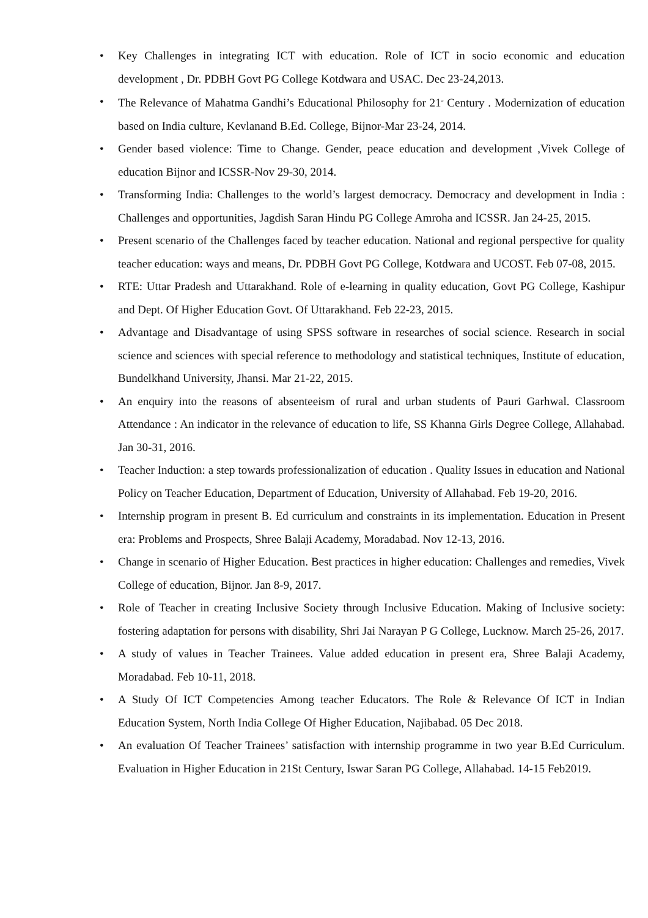• Key Challenges in integrating ICT with education. Role of ICT in socio economic and education development , Dr. PDBH Govt PG College Kotdwara and USAC. Dec 23-24,2013.
• The Relevance of Mahatma Gandhi’s Educational Philosophy for 21<sup>st</sup> Century . Modernization of education based on India culture, Kevlanand B.Ed. College, Bijnor-Mar 23-24, 2014.
• Gender based violence: Time to Change. Gender, peace education and development ,Vivek College of education Bijnor and ICSSR-Nov 29-30, 2014.
• Transforming India: Challenges to the world’s largest democracy. Democracy and development in India : Challenges and opportunities, Jagdish Saran Hindu PG College Amroha and ICSSR. Jan 24-25, 2015.
• Present scenario of the Challenges faced by teacher education. National and regional perspective for quality teacher education: ways and means, Dr. PDBH Govt PG College, Kotdwara and UCOST. Feb 07-08, 2015.
• RTE: Uttar Pradesh and Uttarakhand. Role of e-learning in quality education, Govt PG College, Kashipur and Dept. Of Higher Education Govt. Of Uttarakhand. Feb 22-23, 2015.
• Advantage and Disadvantage of using SPSS software in researches of social science. Research in social science and sciences with special reference to methodology and statistical techniques, Institute of education, Bundelkhand University, Jhansi. Mar 21-22, 2015.
• An enquiry into the reasons of absenteeism of rural and urban students of Pauri Garhwal. Classroom Attendance : An indicator in the relevance of education to life, SS Khanna Girls Degree College, Allahabad. Jan 30-31, 2016.
• Teacher Induction: a step towards professionalization of education . Quality Issues in education and National Policy on Teacher Education, Department of Education, University of Allahabad. Feb 19-20, 2016.
• Internship program in present B. Ed curriculum and constraints in its implementation. Education in Present era: Problems and Prospects, Shree Balaji Academy, Moradabad. Nov 12-13, 2016.
• Change in scenario of Higher Education. Best practices in higher education: Challenges and remedies, Vivek College of education, Bijnor. Jan 8-9, 2017.
• Role of Teacher in creating Inclusive Society through Inclusive Education. Making of Inclusive society: fostering adaptation for persons with disability, Shri Jai Narayan P G College, Lucknow. March 25-26, 2017.
• A study of values in Teacher Trainees. Value added education in present era, Shree Balaji Academy, Moradabad. Feb 10-11, 2018.
• A Study Of ICT Competencies Among teacher Educators. The Role & Relevance Of ICT in Indian Education System, North India College Of Higher Education, Najibabad. 05 Dec 2018.
• An evaluation Of Teacher Trainees’ satisfaction with internship programme in two year B.Ed Curriculum. Evaluation in Higher Education in 21St Century, Iswar Saran PG College, Allahabad. 14-15 Feb2019.